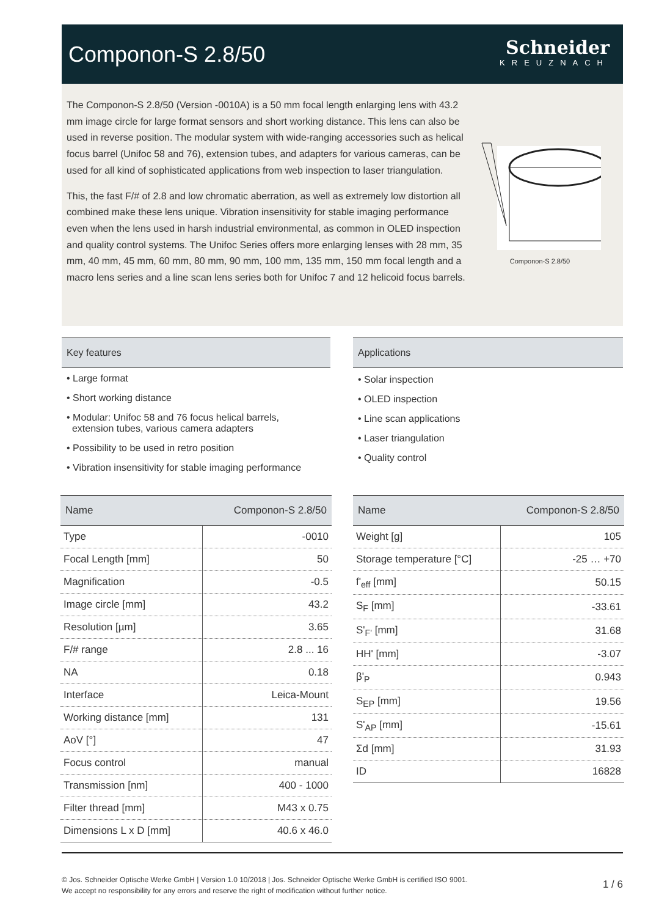Componon-S 2.8/50
Schneider
KREUZNACH
The Componon-S 2.8/50 (Version -0010A) is a 50 mm focal length enlarging lens with 43.2 mm image circle for large format sensors and short working distance. This lens can also be used in reverse position. The modular system with wide-ranging accessories such as helical focus barrel (Unifoc 58 and 76), extension tubes, and adapters for various cameras, can be used for all kind of sophisticated applications from web inspection to laser triangulation.
This, the fast F/# of 2.8 and low chromatic aberration, as well as extremely low distortion all combined make these lens unique. Vibration insensitivity for stable imaging performance even when the lens used in harsh industrial environmental, as common in OLED inspection and quality control systems. The Unifoc Series offers more enlarging lenses with 28 mm, 35 mm, 40 mm, 45 mm, 60 mm, 80 mm, 90 mm, 100 mm, 135 mm, 150 mm focal length and a macro lens series and a line scan lens series both for Unifoc 7 and 12 helicoid focus barrels.
Componon-S 2.8/50
Key features
• Large format
• Short working distance
• Modular: Unifoc 58 and 76 focus helical barrels,
extension tubes, various camera adapters
• Possibility to be used in retro position
• Vibration insensitivity for stable imaging performance
Applications
• Solar inspection
• OLED inspection
• Line scan applications
• Laser triangulation
• Quality control
| Name | Componon-S 2.8/50 |
| --- | --- |
| Type | -0010 |
| Focal Length [mm] | 50 |
| Magnification | -0.5 |
| Image circle [mm] | 43.2 |
| Resolution [µm] | 3.65 |
| F/# range | 2.8 ... 16 |
| NA | 0.18 |
| Interface | Leica-Mount |
| Working distance [mm] | 131 |
| AoV [°] | 47 |
| Focus control | manual |
| Transmission [nm] | 400 - 1000 |
| Filter thread [mm] | M43 x 0.75 |
| Dimensions L x D [mm] | 40.6 x 46.0 |
| Name | Componon-S 2.8/50 |
| --- | --- |
| Weight [g] | 105 |
| Storage temperature [°C] | -25 … +70 |
| f'<sub>eff</sub> [mm] | 50.15 |
| S<sub>F</sub> [mm] | -33.61 |
| S'<sub>F'</sub> [mm] | 31.68 |
| HH' [mm] | -3.07 |
| β'<sub>P</sub> | 0.943 |
| S<sub>EP</sub> [mm] | 19.56 |
| S'<sub>AP</sub> [mm] | -15.61 |
| Σd [mm] | 31.93 |
| ID | 16828 |
1 / 6 © Jos. Schneider Optische Werke GmbH | Version 1.0 10/2018 | Jos. Schneider Optische Werke GmbH is certified ISO 9001.
We accept no responsibility for any errors and reserve the right of modification without further notice.